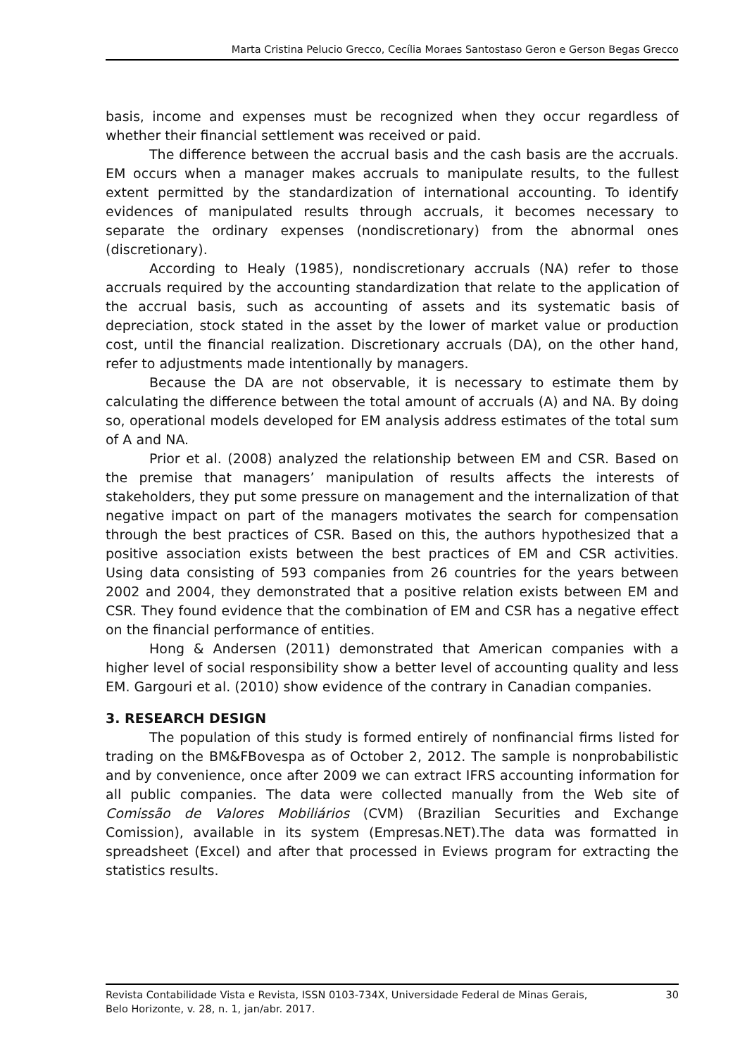Marta Cristina Pelucio Grecco, Cecília Moraes Santostaso Geron e Gerson Begas Grecco
basis, income and expenses must be recognized when they occur regardless of whether their financial settlement was received or paid.
The difference between the accrual basis and the cash basis are the accruals. EM occurs when a manager makes accruals to manipulate results, to the fullest extent permitted by the standardization of international accounting. To identify evidences of manipulated results through accruals, it becomes necessary to separate the ordinary expenses (nondiscretionary) from the abnormal ones (discretionary).
According to Healy (1985), nondiscretionary accruals (NA) refer to those accruals required by the accounting standardization that relate to the application of the accrual basis, such as accounting of assets and its systematic basis of depreciation, stock stated in the asset by the lower of market value or production cost, until the financial realization. Discretionary accruals (DA), on the other hand, refer to adjustments made intentionally by managers.
Because the DA are not observable, it is necessary to estimate them by calculating the difference between the total amount of accruals (A) and NA. By doing so, operational models developed for EM analysis address estimates of the total sum of A and NA.
Prior et al. (2008) analyzed the relationship between EM and CSR. Based on the premise that managers’ manipulation of results affects the interests of stakeholders, they put some pressure on management and the internalization of that negative impact on part of the managers motivates the search for compensation through the best practices of CSR. Based on this, the authors hypothesized that a positive association exists between the best practices of EM and CSR activities. Using data consisting of 593 companies from 26 countries for the years between 2002 and 2004, they demonstrated that a positive relation exists between EM and CSR. They found evidence that the combination of EM and CSR has a negative effect on the financial performance of entities.
Hong & Andersen (2011) demonstrated that American companies with a higher level of social responsibility show a better level of accounting quality and less EM. Gargouri et al. (2010) show evidence of the contrary in Canadian companies.
3. RESEARCH DESIGN
The population of this study is formed entirely of nonfinancial firms listed for trading on the BM&FBovespa as of October 2, 2012. The sample is nonprobabilistic and by convenience, once after 2009 we can extract IFRS accounting information for all public companies. The data were collected manually from the Web site of Comissão de Valores Mobiliários (CVM) (Brazilian Securities and Exchange Comission), available in its system (Empresas.NET).The data was formatted in spreadsheet (Excel) and after that processed in Eviews program for extracting the statistics results.
Revista Contabilidade Vista e Revista, ISSN 0103-734X, Universidade Federal de Minas Gerais,
Belo Horizonte, v. 28, n. 1, jan/abr. 2017.
30